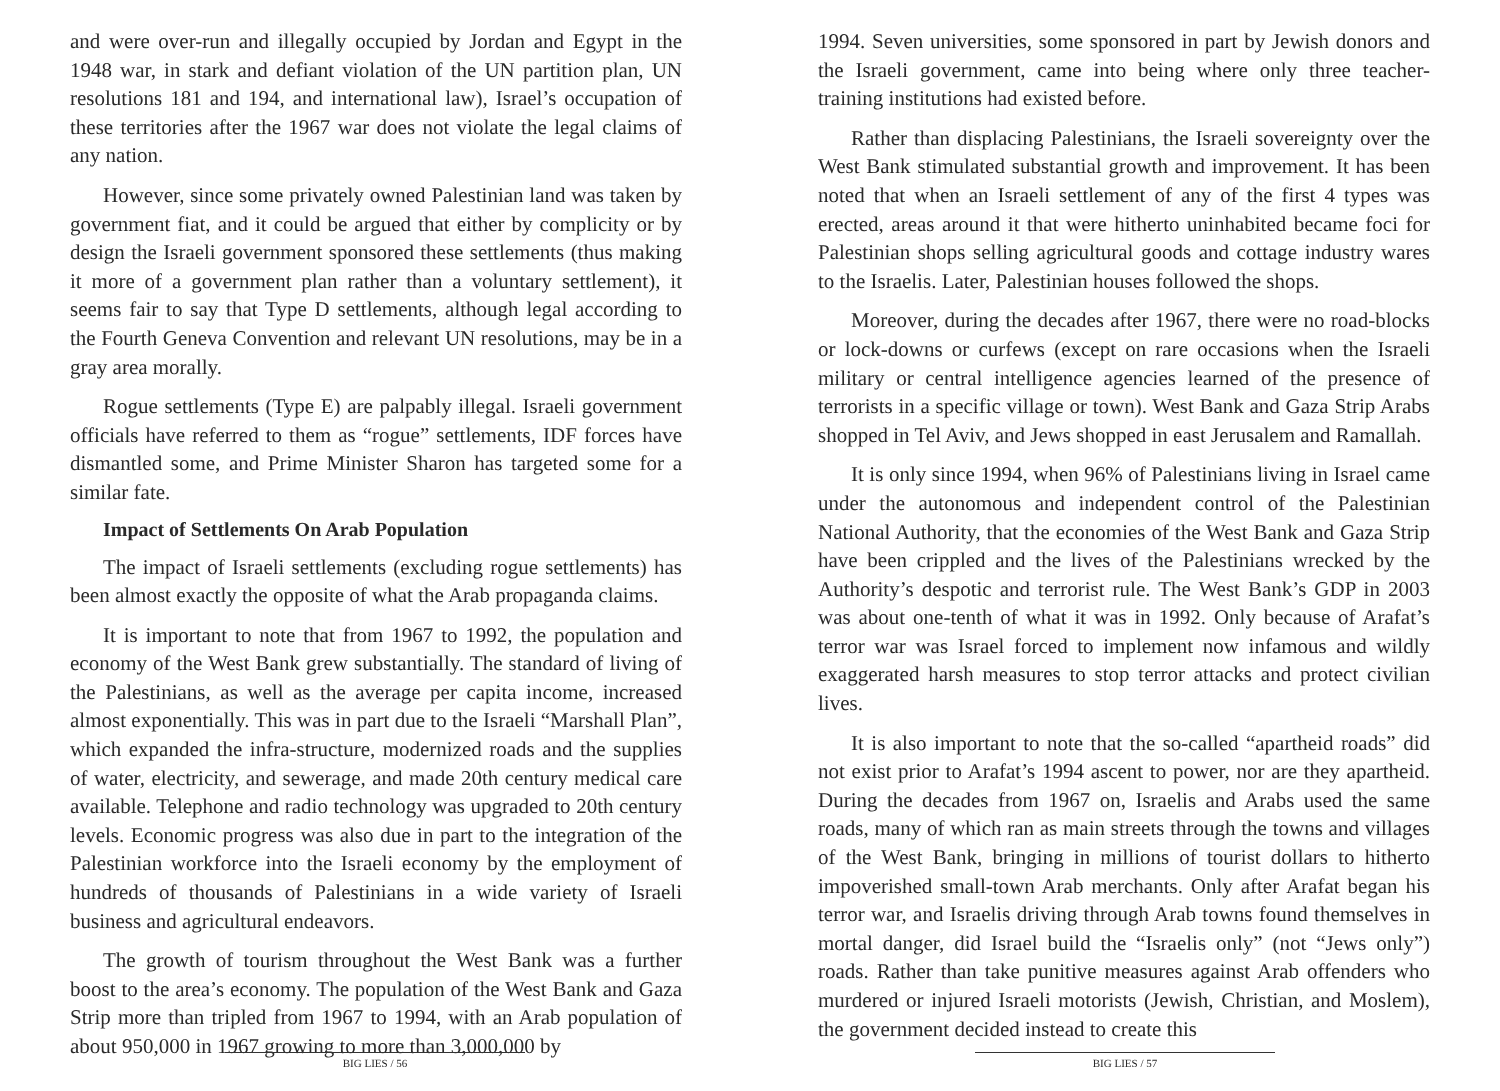and were over-run and illegally occupied by Jordan and Egypt in the 1948 war, in stark and defiant violation of the UN partition plan, UN resolutions 181 and 194, and international law), Israel’s occupation of these territories after the 1967 war does not violate the legal claims of any nation.
However, since some privately owned Palestinian land was taken by government fiat, and it could be argued that either by complicity or by design the Israeli government sponsored these settlements (thus making it more of a government plan rather than a voluntary settlement), it seems fair to say that Type D settlements, although legal according to the Fourth Geneva Convention and relevant UN resolutions, may be in a gray area morally.
Rogue settlements (Type E) are palpably illegal. Israeli government officials have referred to them as “rogue” settlements, IDF forces have dismantled some, and Prime Minister Sharon has targeted some for a similar fate.
Impact of Settlements On Arab Population
The impact of Israeli settlements (excluding rogue settlements) has been almost exactly the opposite of what the Arab propaganda claims.
It is important to note that from 1967 to 1992, the population and economy of the West Bank grew substantially. The standard of living of the Palestinians, as well as the average per capita income, increased almost exponentially. This was in part due to the Israeli “Marshall Plan”, which expanded the infra-structure, modernized roads and the supplies of water, electricity, and sewerage, and made 20th century medical care available. Telephone and radio technology was upgraded to 20th century levels. Economic progress was also due in part to the integration of the Palestinian workforce into the Israeli economy by the employment of hundreds of thousands of Palestinians in a wide variety of Israeli business and agricultural endeavors.
The growth of tourism throughout the West Bank was a further boost to the area’s economy. The population of the West Bank and Gaza Strip more than tripled from 1967 to 1994, with an Arab population of about 950,000 in 1967 growing to more than 3,000,000 by
BIG LIES / 56
1994. Seven universities, some sponsored in part by Jewish donors and the Israeli government, came into being where only three teacher-training institutions had existed before.
Rather than displacing Palestinians, the Israeli sovereignty over the West Bank stimulated substantial growth and improvement. It has been noted that when an Israeli settlement of any of the first 4 types was erected, areas around it that were hitherto uninhabited became foci for Palestinian shops selling agricultural goods and cottage industry wares to the Israelis. Later, Palestinian houses followed the shops.
Moreover, during the decades after 1967, there were no road-blocks or lock-downs or curfews (except on rare occasions when the Israeli military or central intelligence agencies learned of the presence of terrorists in a specific village or town). West Bank and Gaza Strip Arabs shopped in Tel Aviv, and Jews shopped in east Jerusalem and Ramallah.
It is only since 1994, when 96% of Palestinians living in Israel came under the autonomous and independent control of the Palestinian National Authority, that the economies of the West Bank and Gaza Strip have been crippled and the lives of the Palestinians wrecked by the Authority’s despotic and terrorist rule. The West Bank’s GDP in 2003 was about one-tenth of what it was in 1992. Only because of Arafat’s terror war was Israel forced to implement now infamous and wildly exaggerated harsh measures to stop terror attacks and protect civilian lives.
It is also important to note that the so-called “apartheid roads” did not exist prior to Arafat’s 1994 ascent to power, nor are they apartheid. During the decades from 1967 on, Israelis and Arabs used the same roads, many of which ran as main streets through the towns and villages of the West Bank, bringing in millions of tourist dollars to hitherto impoverished small-town Arab merchants. Only after Arafat began his terror war, and Israelis driving through Arab towns found themselves in mortal danger, did Israel build the “Israelis only” (not “Jews only”) roads. Rather than take punitive measures against Arab offenders who murdered or injured Israeli motorists (Jewish, Christian, and Moslem), the government decided instead to create this
BIG LIES / 57